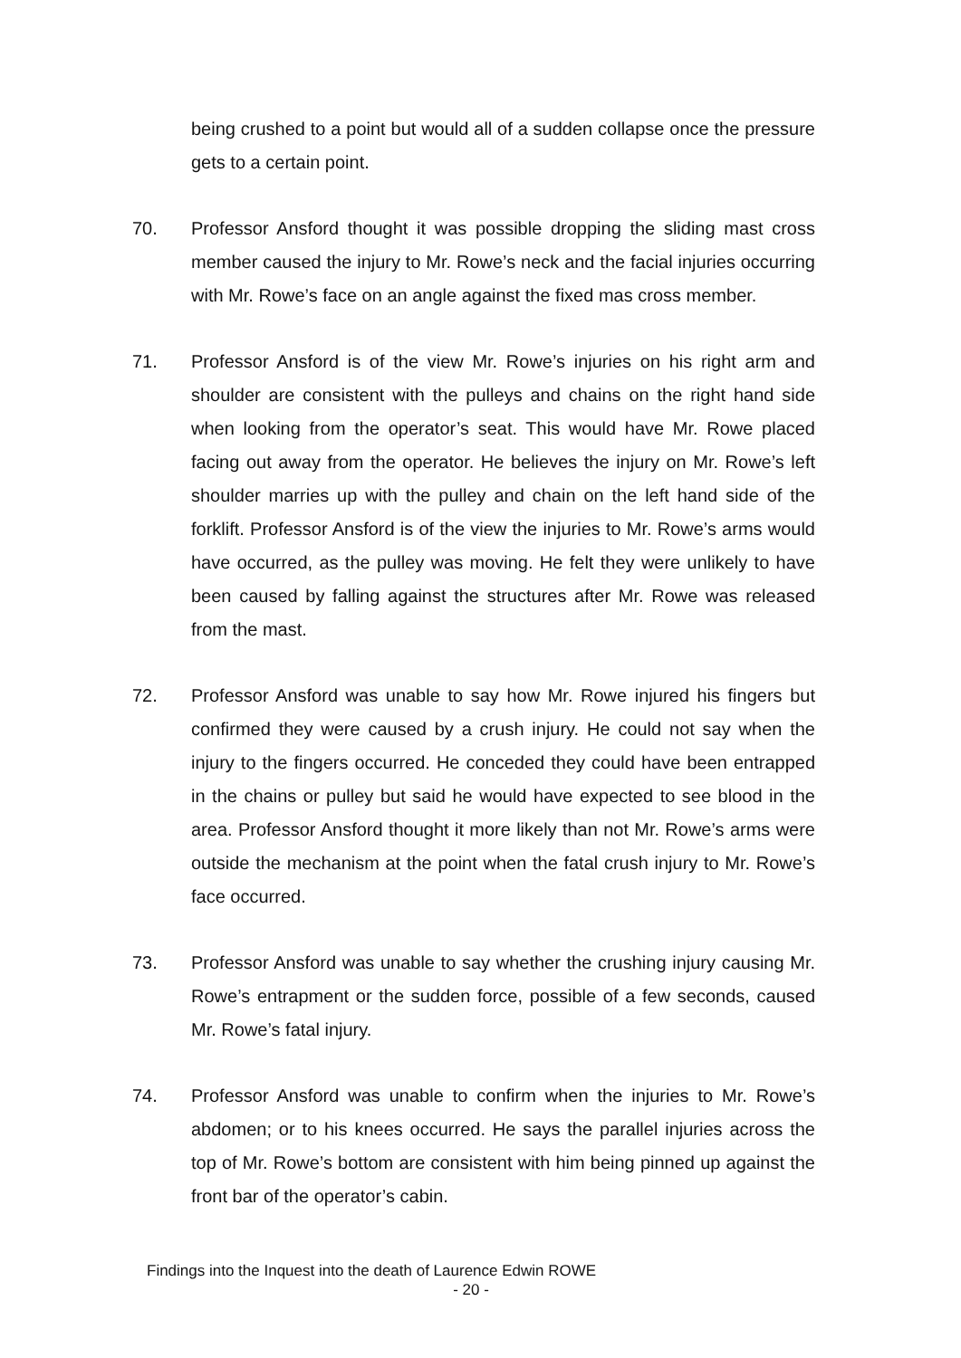being crushed to a point but would all of a sudden collapse once the pressure gets to a certain point.
70. Professor Ansford thought it was possible dropping the sliding mast cross member caused the injury to Mr. Rowe’s neck and the facial injuries occurring with Mr. Rowe’s face on an angle against the fixed mas cross member.
71. Professor Ansford is of the view Mr. Rowe’s injuries on his right arm and shoulder are consistent with the pulleys and chains on the right hand side when looking from the operator’s seat. This would have Mr. Rowe placed facing out away from the operator. He believes the injury on Mr. Rowe’s left shoulder marries up with the pulley and chain on the left hand side of the forklift. Professor Ansford is of the view the injuries to Mr. Rowe’s arms would have occurred, as the pulley was moving. He felt they were unlikely to have been caused by falling against the structures after Mr. Rowe was released from the mast.
72. Professor Ansford was unable to say how Mr. Rowe injured his fingers but confirmed they were caused by a crush injury. He could not say when the injury to the fingers occurred. He conceded they could have been entrapped in the chains or pulley but said he would have expected to see blood in the area. Professor Ansford thought it more likely than not Mr. Rowe’s arms were outside the mechanism at the point when the fatal crush injury to Mr. Rowe’s face occurred.
73. Professor Ansford was unable to say whether the crushing injury causing Mr. Rowe’s entrapment or the sudden force, possible of a few seconds, caused Mr. Rowe’s fatal injury.
74. Professor Ansford was unable to confirm when the injuries to Mr. Rowe’s abdomen; or to his knees occurred. He says the parallel injuries across the top of Mr. Rowe’s bottom are consistent with him being pinned up against the front bar of the operator’s cabin.
Findings into the Inquest into the death of Laurence Edwin ROWE
- 20 -